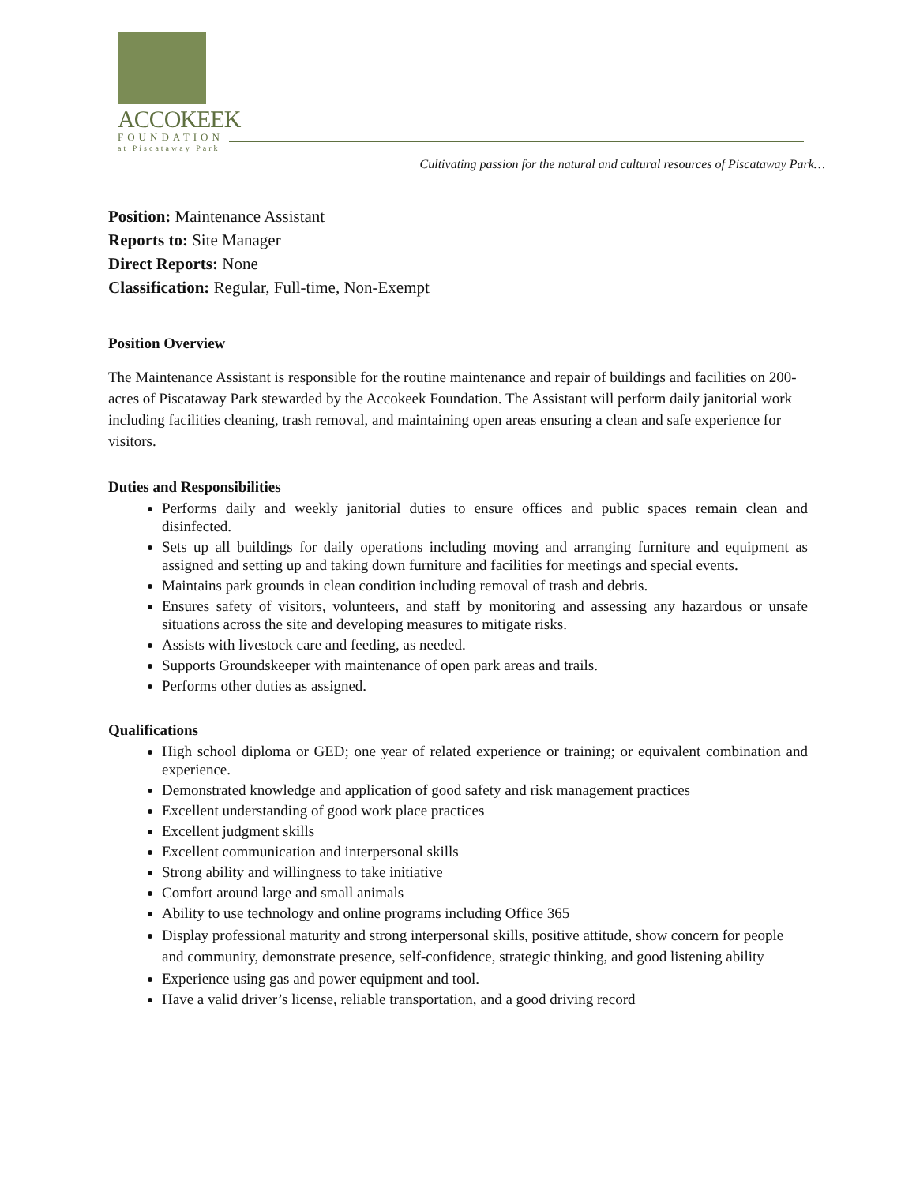ACCOKEEK
FOUNDATION
at Piscataway Park
Cultivating passion for the natural and cultural resources of Piscataway Park…
Position: Maintenance Assistant
Reports to: Site Manager
Direct Reports: None
Classification: Regular, Full-time, Non-Exempt
Position Overview
The Maintenance Assistant is responsible for the routine maintenance and repair of buildings and facilities on 200-acres of Piscataway Park stewarded by the Accokeek Foundation. The Assistant will perform daily janitorial work including facilities cleaning, trash removal, and maintaining open areas ensuring a clean and safe experience for visitors.
Duties and Responsibilities
Performs daily and weekly janitorial duties to ensure offices and public spaces remain clean and disinfected.
Sets up all buildings for daily operations including moving and arranging furniture and equipment as assigned and setting up and taking down furniture and facilities for meetings and special events.
Maintains park grounds in clean condition including removal of trash and debris.
Ensures safety of visitors, volunteers, and staff by monitoring and assessing any hazardous or unsafe situations across the site and developing measures to mitigate risks.
Assists with livestock care and feeding, as needed.
Supports Groundskeeper with maintenance of open park areas and trails.
Performs other duties as assigned.
Qualifications
High school diploma or GED; one year of related experience or training; or equivalent combination and experience.
Demonstrated knowledge and application of good safety and risk management practices
Excellent understanding of good work place practices
Excellent judgment skills
Excellent communication and interpersonal skills
Strong ability and willingness to take initiative
Comfort around large and small animals
Ability to use technology and online programs including Office 365
Display professional maturity and strong interpersonal skills, positive attitude, show concern for people and community, demonstrate presence, self-confidence, strategic thinking, and good listening ability
Experience using gas and power equipment and tool.
Have a valid driver’s license, reliable transportation, and a good driving record